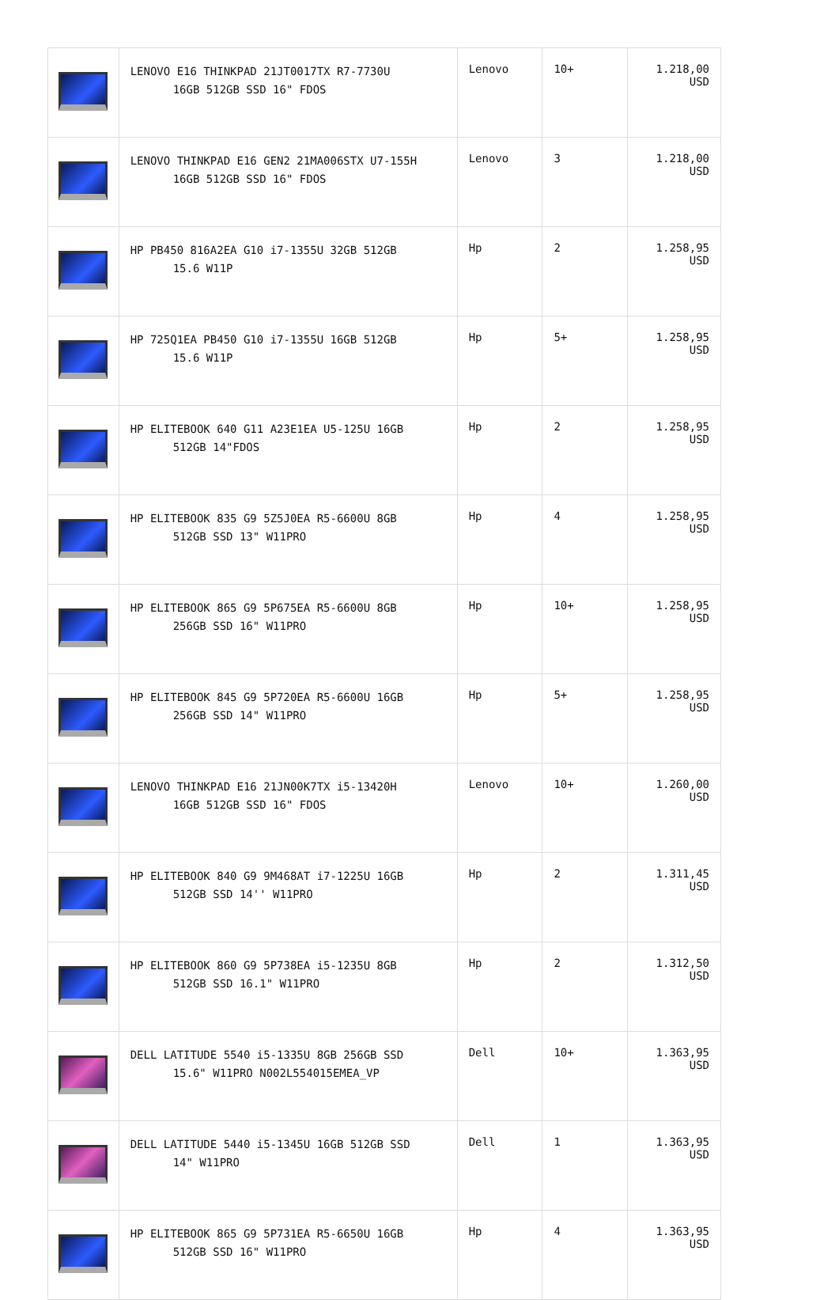| | LENOVO E16 THINKPAD 21JT0017TX R7-7730U 16GB 512GB SSD 16" FDOS | Lenovo | 10+ | 1.218,00 USD |
| | LENOVO THINKPAD E16 GEN2 21MA006STX U7-155H 16GB 512GB SSD 16" FDOS | Lenovo | 3 | 1.218,00 USD |
| | HP PB450 816A2EA G10 i7-1355U 32GB 512GB 15.6 W11P | Hp | 2 | 1.258,95 USD |
| | HP 725Q1EA PB450 G10 i7-1355U 16GB 512GB 15.6 W11P | Hp | 5+ | 1.258,95 USD |
| | HP ELITEBOOK 640 G11 A23E1EA U5-125U 16GB 512GB 14"FDOS | Hp | 2 | 1.258,95 USD |
| | HP ELITEBOOK 835 G9 5Z5J0EA R5-6600U 8GB 512GB SSD 13" W11PRO | Hp | 4 | 1.258,95 USD |
| | HP ELITEBOOK 865 G9 5P675EA R5-6600U 8GB 256GB SSD 16" W11PRO | Hp | 10+ | 1.258,95 USD |
| | HP ELITEBOOK 845 G9 5P720EA R5-6600U 16GB 256GB SSD 14" W11PRO | Hp | 5+ | 1.258,95 USD |
| | LENOVO THINKPAD E16 21JN00K7TX i5-13420H 16GB 512GB SSD 16" FDOS | Lenovo | 10+ | 1.260,00 USD |
| | HP ELITEBOOK 840 G9 9M468AT i7-1225U 16GB 512GB SSD 14'' W11PRO | Hp | 2 | 1.311,45 USD |
| | HP ELITEBOOK 860 G9 5P738EA i5-1235U 8GB 512GB SSD 16.1" W11PRO | Hp | 2 | 1.312,50 USD |
| | DELL LATITUDE 5540 i5-1335U 8GB 256GB SSD 15.6" W11PRO N002L554015EMEA_VP | Dell | 10+ | 1.363,95 USD |
| | DELL LATITUDE 5440 i5-1345U 16GB 512GB SSD 14" W11PRO | Dell | 1 | 1.363,95 USD |
| | HP ELITEBOOK 865 G9 5P731EA R5-6650U 16GB 512GB SSD 16" W11PRO | Hp | 4 | 1.363,95 USD |